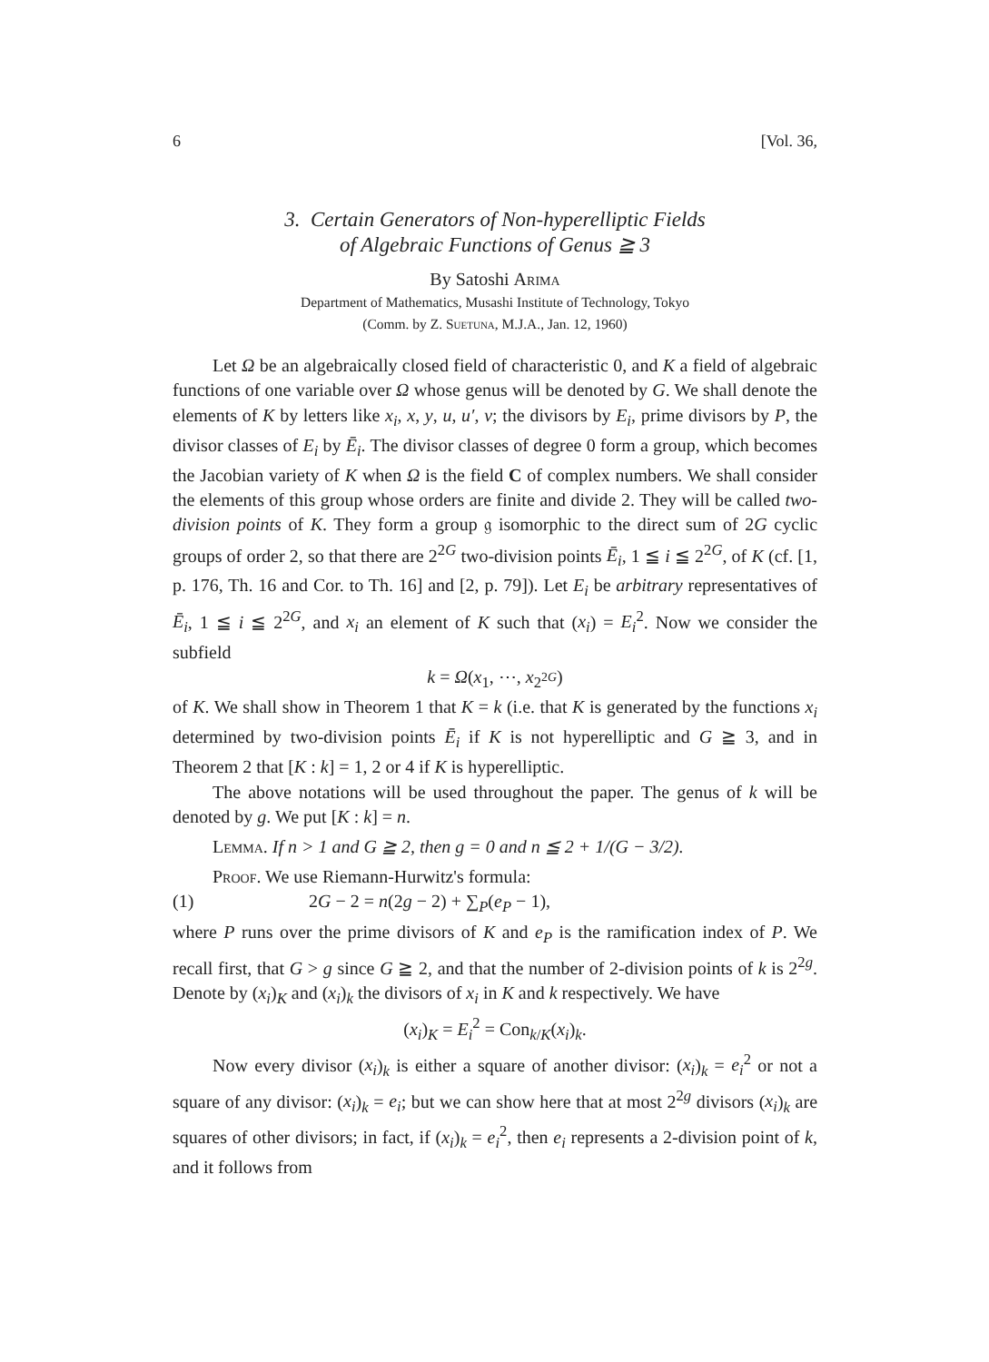6 [Vol. 36,
3. Certain Generators of Non-hyperelliptic Fields
of Algebraic Functions of Genus ≧ 3
By Satoshi Arima
Department of Mathematics, Musashi Institute of Technology, Tokyo
(Comm. by Z. Suetuna, M.J.A., Jan. 12, 1960)
Let Ω be an algebraically closed field of characteristic 0, and K a field of algebraic functions of one variable over Ω whose genus will be denoted by G. We shall denote the elements of K by letters like x<sub>i</sub>, x, y, u, u′, v; the divisors by E<sub>i</sub>, prime divisors by P, the divisor classes of E<sub>i</sub> by Ē<sub>i</sub>. The divisor classes of degree 0 form a group, which becomes the Jacobian variety of K when Ω is the field C of complex numbers. We shall consider the elements of this group whose orders are finite and divide 2. They will be called two-division points of K. They form a group 𝔤 isomorphic to the direct sum of 2G cyclic groups of order 2, so that there are 2<sup>2G</sup> two-division points Ē<sub>i</sub>, 1 ≦ i ≦ 2<sup>2G</sup>, of K (cf. [1, p. 176, Th. 16 and Cor. to Th. 16] and [2, p. 79]). Let E<sub>i</sub> be arbitrary representatives of Ē<sub>i</sub>, 1 ≦ i ≦ 2<sup>2G</sup>, and x<sub>i</sub> an element of K such that (x<sub>i</sub>) = E<sub>i</sub><sup>2</sup>. Now we consider the subfield
k = Ω(x<sub>1</sub>, ⋯, x<sub>2<sup>2G</sup></sub>)
of K. We shall show in Theorem 1 that K = k (i.e. that K is generated by the functions x<sub>i</sub> determined by two-division points Ē<sub>i</sub> if K is not hyperelliptic and G ≧ 3, and in Theorem 2 that [K : k] = 1, 2 or 4 if K is hyperelliptic.
The above notations will be used throughout the paper. The genus of k will be denoted by g. We put [K : k] = n.
Lemma. If n > 1 and G ≧ 2, then g = 0 and n ≦ 2 + 1/(G − 3/2).
Proof. We use Riemann-Hurwitz's formula:
(1) 2G − 2 = n(2g − 2) + ∑<sub>P</sub>(e<sub>P</sub> − 1),
where P runs over the prime divisors of K and e<sub>P</sub> is the ramification index of P. We recall first, that G > g since G ≧ 2, and that the number of 2-division points of k is 2<sup>2g</sup>. Denote by (x<sub>i</sub>)<sub>K</sub> and (x<sub>i</sub>)<sub>k</sub> the divisors of x<sub>i</sub> in K and k respectively. We have
(x<sub>i</sub>)<sub>K</sub> = E<sub>i</sub><sup>2</sup> = Con<sub>k/K</sub>(x<sub>i</sub>)<sub>k</sub>.
Now every divisor (x<sub>i</sub>)<sub>k</sub> is either a square of another divisor: (x<sub>i</sub>)<sub>k</sub> = e<sub>i</sub><sup>2</sup> or not a square of any divisor: (x<sub>i</sub>)<sub>k</sub> = e<sub>i</sub>; but we can show here that at most 2<sup>2g</sup> divisors (x<sub>i</sub>)<sub>k</sub> are squares of other divisors; in fact, if (x<sub>i</sub>)<sub>k</sub> = e<sub>i</sub><sup>2</sup>, then e<sub>i</sub> represents a 2-division point of k, and it follows from